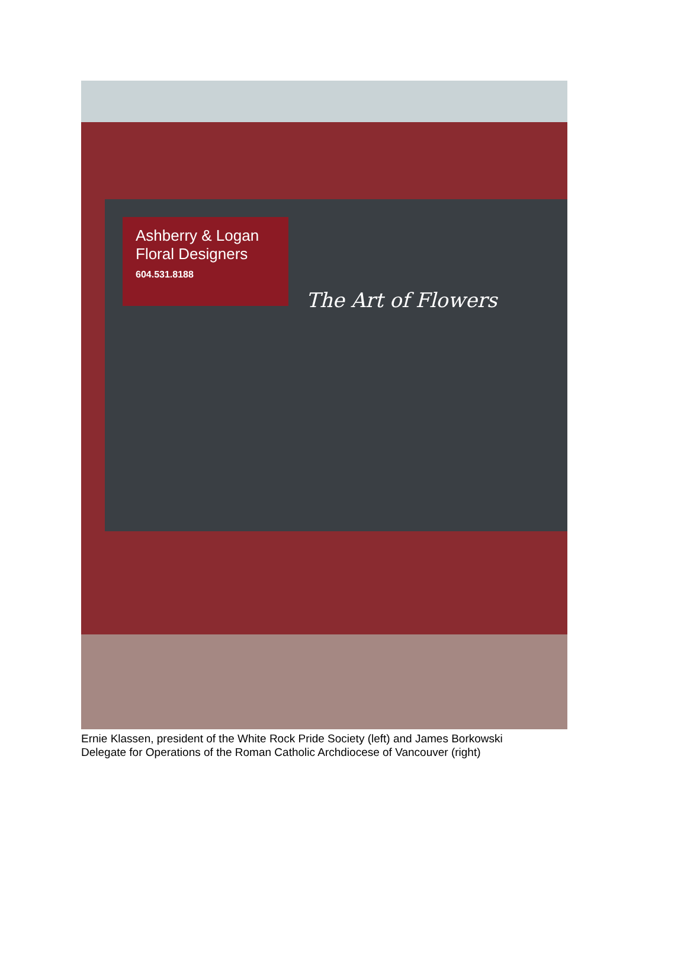Ashberry & Logan
Floral Designers
604.531.8188
The Art of Flowers
Ernie Klassen, president of the White Rock Pride Society (left) and James Borkowski
Delegate for Operations of the Roman Catholic Archdiocese of Vancouver (right)